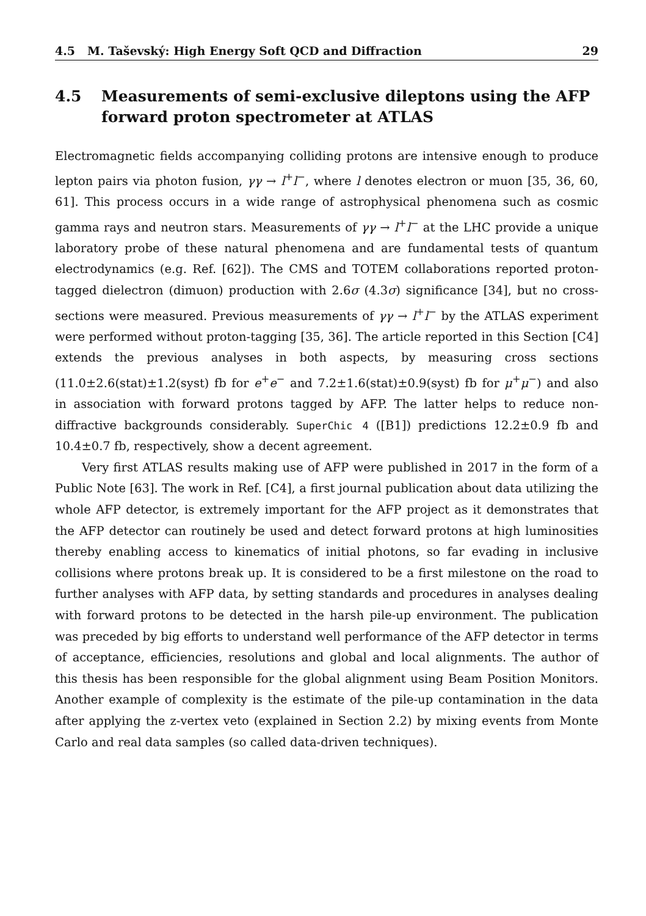4.5 M. Taševský: High Energy Soft QCD and Diffraction 29
4.5 Measurements of semi-exclusive dileptons using the AFP forward proton spectrometer at ATLAS
Electromagnetic fields accompanying colliding protons are intensive enough to produce lepton pairs via photon fusion, γγ → l<sup>+</sup>l<sup>−</sup>, where l denotes electron or muon [35, 36, 60, 61]. This process occurs in a wide range of astrophysical phenomena such as cosmic gamma rays and neutron stars. Measurements of γγ → l<sup>+</sup>l<sup>−</sup> at the LHC provide a unique laboratory probe of these natural phenomena and are fundamental tests of quantum electrodynamics (e.g. Ref. [62]). The CMS and TOTEM collaborations reported proton-tagged dielectron (dimuon) production with 2.6σ (4.3σ) significance [34], but no cross-sections were measured. Previous measurements of γγ → l<sup>+</sup>l<sup>−</sup> by the ATLAS experiment were performed without proton-tagging [35, 36]. The article reported in this Section [C4] extends the previous analyses in both aspects, by measuring cross sections (11.0±2.6(stat)±1.2(syst) fb for e<sup>+</sup>e<sup>−</sup> and 7.2±1.6(stat)±0.9(syst) fb for μ<sup>+</sup>μ<sup>−</sup>) and also in association with forward protons tagged by AFP. The latter helps to reduce non-diffractive backgrounds considerably. SuperChic 4 ([B1]) predictions 12.2±0.9 fb and 10.4±0.7 fb, respectively, show a decent agreement.
Very first ATLAS results making use of AFP were published in 2017 in the form of a Public Note [63]. The work in Ref. [C4], a first journal publication about data utilizing the whole AFP detector, is extremely important for the AFP project as it demonstrates that the AFP detector can routinely be used and detect forward protons at high luminosities thereby enabling access to kinematics of initial photons, so far evading in inclusive collisions where protons break up. It is considered to be a first milestone on the road to further analyses with AFP data, by setting standards and procedures in analyses dealing with forward protons to be detected in the harsh pile-up environment. The publication was preceded by big efforts to understand well performance of the AFP detector in terms of acceptance, efficiencies, resolutions and global and local alignments. The author of this thesis has been responsible for the global alignment using Beam Position Monitors. Another example of complexity is the estimate of the pile-up contamination in the data after applying the z-vertex veto (explained in Section 2.2) by mixing events from Monte Carlo and real data samples (so called data-driven techniques).